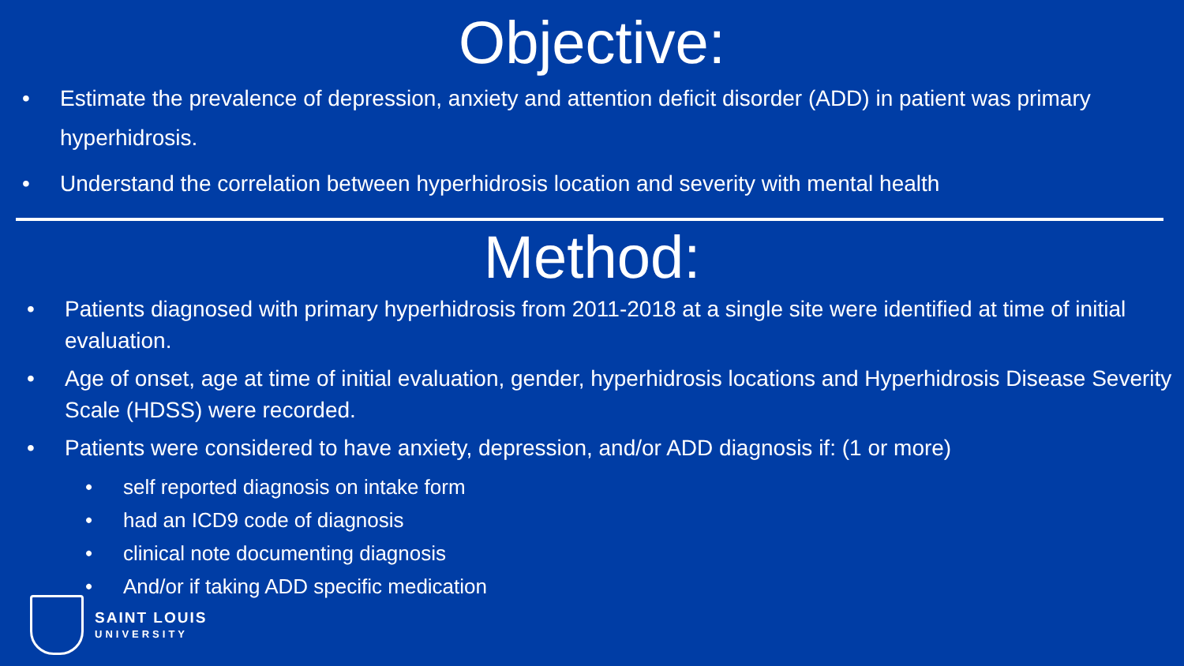Objective:
• Estimate the prevalence of depression, anxiety and attention deficit disorder (ADD) in patient was primary hyperhidrosis.
• Understand the correlation between hyperhidrosis location and severity with mental health
Method:
• Patients diagnosed with primary hyperhidrosis from 2011-2018 at a single site were identified at time of initial evaluation.
• Age of onset, age at time of initial evaluation, gender, hyperhidrosis locations and Hyperhidrosis Disease Severity Scale (HDSS) were recorded.
• Patients were considered to have anxiety, depression, and/or ADD diagnosis if: (1 or more)
• self reported diagnosis on intake form
• had an ICD9 code of diagnosis
• clinical note documenting diagnosis
• And/or if taking ADD specific medication
SAINT LOUIS
UNIVERSITY